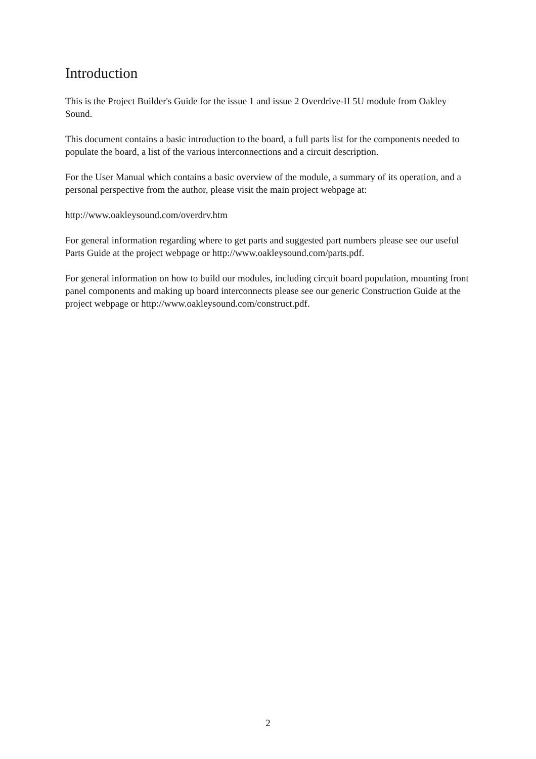Introduction
This is the Project Builder's Guide for the issue 1 and issue 2 Overdrive-II 5U module from Oakley Sound.
This document contains a basic introduction to the board, a full parts list for the components needed to populate the board, a list of the various interconnections and a circuit description.
For the User Manual which contains a basic overview of the module, a summary of its operation, and a personal perspective from the author, please visit the main project webpage at:
http://www.oakleysound.com/overdrv.htm
For general information regarding where to get parts and suggested part numbers please see our useful Parts Guide at the project webpage or http://www.oakleysound.com/parts.pdf.
For general information on how to build our modules, including circuit board population, mounting front panel components and making up board interconnects please see our generic Construction Guide at the project webpage or http://www.oakleysound.com/construct.pdf.
2